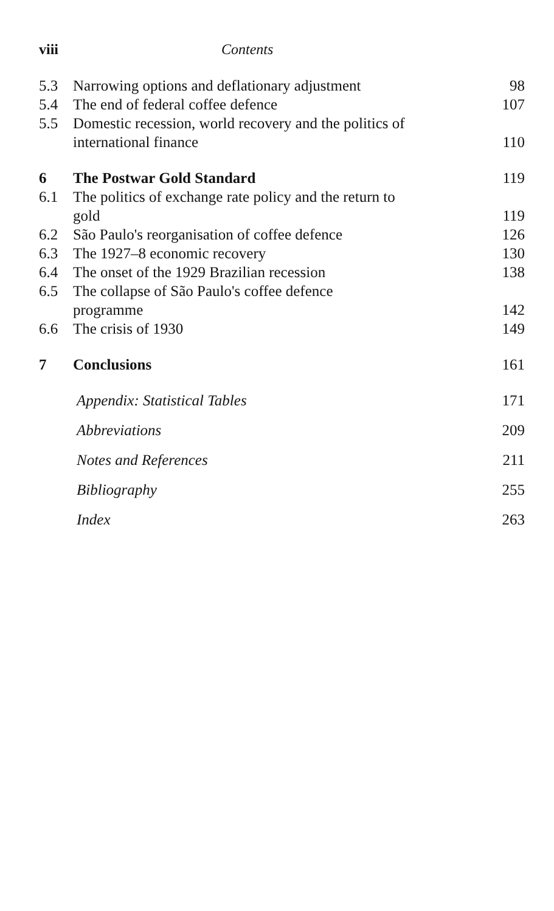viii Contents
5.3 Narrowing options and deflationary adjustment 98
5.4 The end of federal coffee defence 107
5.5 Domestic recession, world recovery and the politics of
international finance
110
6 The Postwar Gold Standard 119
6.1 The politics of exchange rate policy and the return to
gold
119
6.2 São Paulo's reorganisation of coffee defence 126
6.3 The 1927–8 economic recovery 130
6.4 The onset of the 1929 Brazilian recession 138
6.5 The collapse of São Paulo's coffee defence
programme
142
6.6 The crisis of 1930 149
7 Conclusions 161
Appendix: Statistical Tables 171
Abbreviations 209
Notes and References 211
Bibliography 255
Index 263